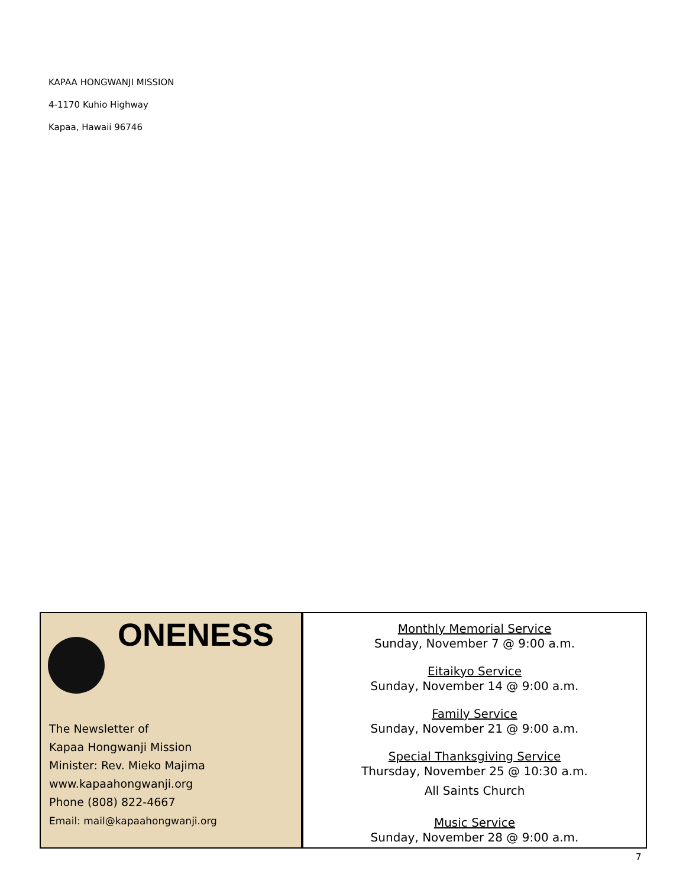KAPAA HONGWANJI MISSION
4-1170 Kuhio Highway
Kapaa, Hawaii 96746
ONENESS
The Newsletter of
Kapaa Hongwanji Mission
Minister: Rev. Mieko Majima
www.kapaahongwanji.org
Phone (808) 822-4667
Email: mail@kapaahongwanji.org
Monthly Memorial Service
Sunday, November 7 @ 9:00 a.m.
Eitaikyo Service
Sunday, November 14 @ 9:00 a.m.
Family Service
Sunday, November 21 @ 9:00 a.m.
Special Thanksgiving Service
Thursday, November 25 @ 10:30 a.m.
All Saints Church
Music Service
Sunday, November 28 @ 9:00 a.m.
7